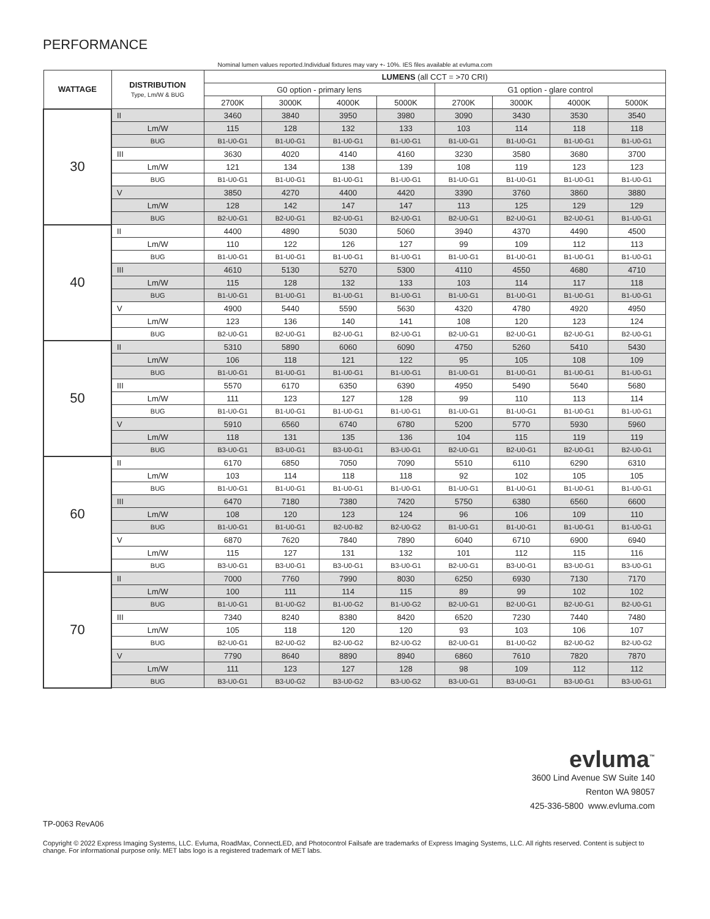PERFORMANCE
Nominal lumen values reported.Individual fixtures may vary +- 10%. IES files available at evluma.com
| WATTAGE | DISTRIBUTION Type, Lm/W & BUG | LUMENS (all CCT = >70 CRI) | | | | | | | |
| | | G0 option - primary lens | | | | G1 option - glare control | | | |
| | | 2700K | 3000K | 4000K | 5000K | 2700K | 3000K | 4000K | 5000K |
| 30 | II | 3460 | 3840 | 3950 | 3980 | 3090 | 3430 | 3530 | 3540 |
| | Lm/W | 115 | 128 | 132 | 133 | 103 | 114 | 118 | 118 |
| | BUG | B1-U0-G1 | B1-U0-G1 | B1-U0-G1 | B1-U0-G1 | B1-U0-G1 | B1-U0-G1 | B1-U0-G1 | B1-U0-G1 |
| | III | 3630 | 4020 | 4140 | 4160 | 3230 | 3580 | 3680 | 3700 |
| | Lm/W | 121 | 134 | 138 | 139 | 108 | 119 | 123 | 123 |
| | BUG | B1-U0-G1 | B1-U0-G1 | B1-U0-G1 | B1-U0-G1 | B1-U0-G1 | B1-U0-G1 | B1-U0-G1 | B1-U0-G1 |
| | V | 3850 | 4270 | 4400 | 4420 | 3390 | 3760 | 3860 | 3880 |
| | Lm/W | 128 | 142 | 147 | 147 | 113 | 125 | 129 | 129 |
| | BUG | B2-U0-G1 | B2-U0-G1 | B2-U0-G1 | B2-U0-G1 | B2-U0-G1 | B2-U0-G1 | B2-U0-G1 | B1-U0-G1 |
| 40 | II | 4400 | 4890 | 5030 | 5060 | 3940 | 4370 | 4490 | 4500 |
| | Lm/W | 110 | 122 | 126 | 127 | 99 | 109 | 112 | 113 |
| | BUG | B1-U0-G1 | B1-U0-G1 | B1-U0-G1 | B1-U0-G1 | B1-U0-G1 | B1-U0-G1 | B1-U0-G1 | B1-U0-G1 |
| | III | 4610 | 5130 | 5270 | 5300 | 4110 | 4550 | 4680 | 4710 |
| | Lm/W | 115 | 128 | 132 | 133 | 103 | 114 | 117 | 118 |
| | BUG | B1-U0-G1 | B1-U0-G1 | B1-U0-G1 | B1-U0-G1 | B1-U0-G1 | B1-U0-G1 | B1-U0-G1 | B1-U0-G1 |
| | V | 4900 | 5440 | 5590 | 5630 | 4320 | 4780 | 4920 | 4950 |
| | Lm/W | 123 | 136 | 140 | 141 | 108 | 120 | 123 | 124 |
| | BUG | B2-U0-G1 | B2-U0-G1 | B2-U0-G1 | B2-U0-G1 | B2-U0-G1 | B2-U0-G1 | B2-U0-G1 | B2-U0-G1 |
| 50 | II | 5310 | 5890 | 6060 | 6090 | 4750 | 5260 | 5410 | 5430 |
| | Lm/W | 106 | 118 | 121 | 122 | 95 | 105 | 108 | 109 |
| | BUG | B1-U0-G1 | B1-U0-G1 | B1-U0-G1 | B1-U0-G1 | B1-U0-G1 | B1-U0-G1 | B1-U0-G1 | B1-U0-G1 |
| | III | 5570 | 6170 | 6350 | 6390 | 4950 | 5490 | 5640 | 5680 |
| | Lm/W | 111 | 123 | 127 | 128 | 99 | 110 | 113 | 114 |
| | BUG | B1-U0-G1 | B1-U0-G1 | B1-U0-G1 | B1-U0-G1 | B1-U0-G1 | B1-U0-G1 | B1-U0-G1 | B1-U0-G1 |
| | V | 5910 | 6560 | 6740 | 6780 | 5200 | 5770 | 5930 | 5960 |
| | Lm/W | 118 | 131 | 135 | 136 | 104 | 115 | 119 | 119 |
| | BUG | B3-U0-G1 | B3-U0-G1 | B3-U0-G1 | B3-U0-G1 | B2-U0-G1 | B2-U0-G1 | B2-U0-G1 | B2-U0-G1 |
| 60 | II | 6170 | 6850 | 7050 | 7090 | 5510 | 6110 | 6290 | 6310 |
| | Lm/W | 103 | 114 | 118 | 118 | 92 | 102 | 105 | 105 |
| | BUG | B1-U0-G1 | B1-U0-G1 | B1-U0-G1 | B1-U0-G1 | B1-U0-G1 | B1-U0-G1 | B1-U0-G1 | B1-U0-G1 |
| | III | 6470 | 7180 | 7380 | 7420 | 5750 | 6380 | 6560 | 6600 |
| | Lm/W | 108 | 120 | 123 | 124 | 96 | 106 | 109 | 110 |
| | BUG | B1-U0-G1 | B1-U0-G1 | B2-U0-B2 | B2-U0-G2 | B1-U0-G1 | B1-U0-G1 | B1-U0-G1 | B1-U0-G1 |
| | V | 6870 | 7620 | 7840 | 7890 | 6040 | 6710 | 6900 | 6940 |
| | Lm/W | 115 | 127 | 131 | 132 | 101 | 112 | 115 | 116 |
| | BUG | B3-U0-G1 | B3-U0-G1 | B3-U0-G1 | B3-U0-G1 | B2-U0-G1 | B3-U0-G1 | B3-U0-G1 | B3-U0-G1 |
| 70 | II | 7000 | 7760 | 7990 | 8030 | 6250 | 6930 | 7130 | 7170 |
| | Lm/W | 100 | 111 | 114 | 115 | 89 | 99 | 102 | 102 |
| | BUG | B1-U0-G1 | B1-U0-G2 | B1-U0-G2 | B1-U0-G2 | B2-U0-G1 | B2-U0-G1 | B2-U0-G1 | B2-U0-G1 |
| | III | 7340 | 8240 | 8380 | 8420 | 6520 | 7230 | 7440 | 7480 |
| | Lm/W | 105 | 118 | 120 | 120 | 93 | 103 | 106 | 107 |
| | BUG | B2-U0-G1 | B2-U0-G2 | B2-U0-G2 | B2-U0-G2 | B2-U0-G1 | B1-U0-G2 | B2-U0-G2 | B2-U0-G2 |
| | V | 7790 | 8640 | 8890 | 8940 | 6860 | 7610 | 7820 | 7870 |
| | Lm/W | 111 | 123 | 127 | 128 | 98 | 109 | 112 | 112 |
| | BUG | B3-U0-G1 | B3-U0-G2 | B3-U0-G2 | B3-U0-G2 | B3-U0-G1 | B3-U0-G1 | B3-U0-G1 | B3-U0-G1 |
evluma<sup>™</sup>
3600 Lind Avenue SW Suite 140
Renton WA 98057
425-336-5800 www.evluma.com
TP-0063 RevA06
Copyright © 2022 Express Imaging Systems, LLC. Evluma, RoadMax, ConnectLED, and Photocontrol Failsafe are trademarks of Express Imaging Systems, LLC. All rights reserved. Content is subject to change. For informational purpose only. MET labs logo is a registered trademark of MET labs.